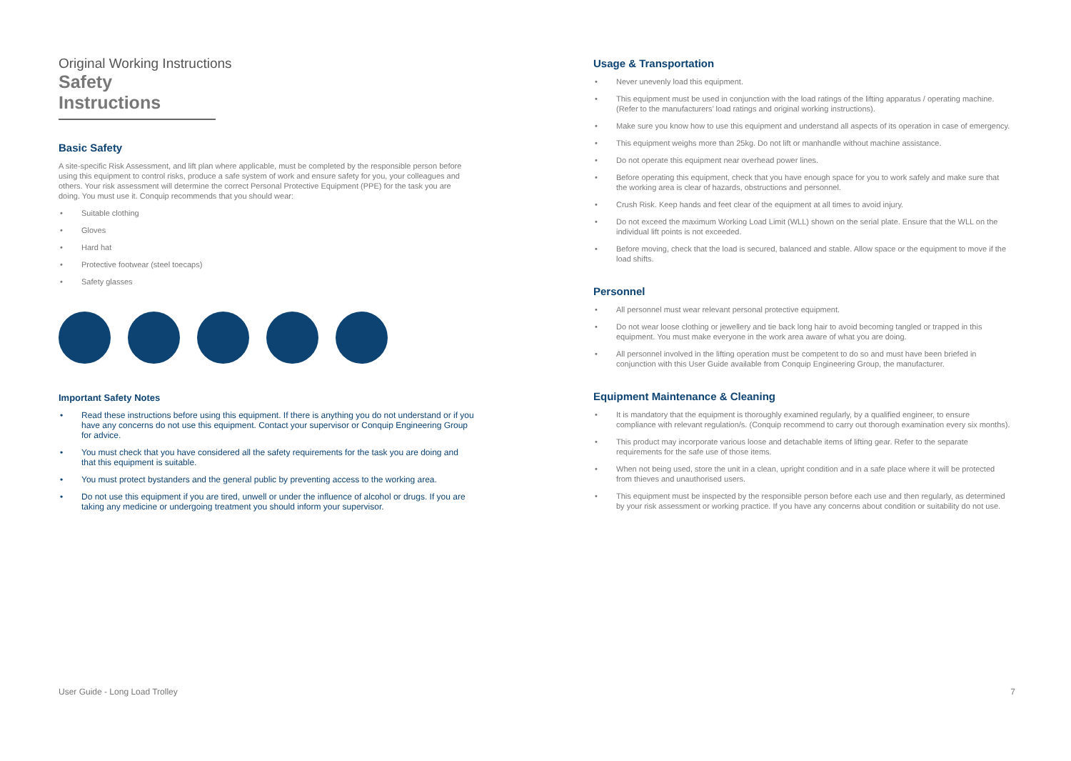Original Working Instructions
Safety Instructions
Basic Safety
A site-specific Risk Assessment, and lift plan where applicable, must be completed by the responsible person before using this equipment to control risks, produce a safe system of work and ensure safety for you, your colleagues and others. Your risk assessment will determine the correct Personal Protective Equipment (PPE) for the task you are doing. You must use it. Conquip recommends that you should wear:
• Suitable clothing
• Gloves
• Hard hat
• Protective footwear (steel toecaps)
• Safety glasses
Important Safety Notes
• Read these instructions before using this equipment. If there is anything you do not understand or if you have any concerns do not use this equipment. Contact your supervisor or Conquip Engineering Group for advice.
• You must check that you have considered all the safety requirements for the task you are doing and that this equipment is suitable.
• You must protect bystanders and the general public by preventing access to the working area.
• Do not use this equipment if you are tired, unwell or under the influence of alcohol or drugs. If you are taking any medicine or undergoing treatment you should inform your supervisor.
Usage & Transportation
• Never unevenly load this equipment.
• This equipment must be used in conjunction with the load ratings of the lifting apparatus / operating machine. (Refer to the manufacturers’ load ratings and original working instructions).
• Make sure you know how to use this equipment and understand all aspects of its operation in case of emergency.
• This equipment weighs more than 25kg. Do not lift or manhandle without machine assistance.
• Do not operate this equipment near overhead power lines.
• Before operating this equipment, check that you have enough space for you to work safely and make sure that the working area is clear of hazards, obstructions and personnel.
• Crush Risk. Keep hands and feet clear of the equipment at all times to avoid injury.
• Do not exceed the maximum Working Load Limit (WLL) shown on the serial plate. Ensure that the WLL on the individual lift points is not exceeded.
• Before moving, check that the load is secured, balanced and stable. Allow space or the equipment to move if the load shifts.
Personnel
• All personnel must wear relevant personal protective equipment.
• Do not wear loose clothing or jewellery and tie back long hair to avoid becoming tangled or trapped in this equipment. You must make everyone in the work area aware of what you are doing.
• All personnel involved in the lifting operation must be competent to do so and must have been briefed in conjunction with this User Guide available from Conquip Engineering Group, the manufacturer.
Equipment Maintenance & Cleaning
• It is mandatory that the equipment is thoroughly examined regularly, by a qualified engineer, to ensure compliance with relevant regulation/s. (Conquip recommend to carry out thorough examination every six months).
• This product may incorporate various loose and detachable items of lifting gear. Refer to the separate requirements for the safe use of those items.
• When not being used, store the unit in a clean, upright condition and in a safe place where it will be protected from thieves and unauthorised users.
• This equipment must be inspected by the responsible person before each use and then regularly, as determined by your risk assessment or working practice. If you have any concerns about condition or suitability do not use.
User Guide - Long Load Trolley 7